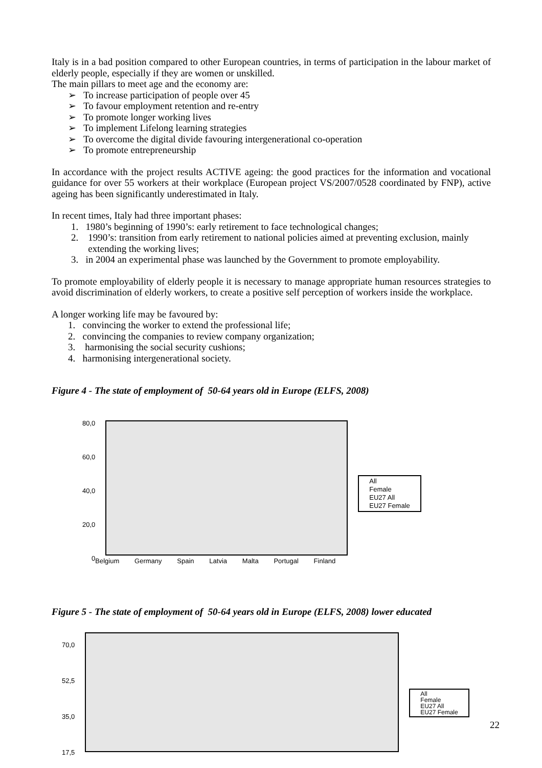Italy is in a bad position compared to other European countries, in terms of participation in the labour market of elderly people, especially if they are women or unskilled.
The main pillars to meet age and the economy are:
➢ To increase participation of people over 45
➢ To favour employment retention and re-entry
➢ To promote longer working lives
➢ To implement Lifelong learning strategies
➢ To overcome the digital divide favouring intergenerational co-operation
➢ To promote entrepreneurship
In accordance with the project results ACTIVE ageing: the good practices for the information and vocational guidance for over 55 workers at their workplace (European project VS/2007/0528 coordinated by FNP), active ageing has been significantly underestimated in Italy.
In recent times, Italy had three important phases:
1. 1980’s beginning of 1990’s: early retirement to face technological changes;
2. 1990’s: transition from early retirement to national policies aimed at preventing exclusion, mainly
extending the working lives;
3. in 2004 an experimental phase was launched by the Government to promote employability.
To promote employability of elderly people it is necessary to manage appropriate human resources strategies to avoid discrimination of elderly workers, to create a positive self perception of workers inside the workplace.
A longer working life may be favoured by:
1. convincing the worker to extend the professional life;
2. convincing the companies to review company organization;
3. harmonising the social security cushions;
4. harmonising intergenerational society.
Figure 4 - The state of employment of 50-64 years old in Europe (ELFS, 2008)
80,0
60,0
40,0
20,0
0
Belgium Germany Spain Latvia Malta Portugal Finland
All
Female
EU27 All
EU27 Female
Figure 5 - The state of employment of 50-64 years old in Europe (ELFS, 2008) lower educated
70,0
52,5
35,0
17,5
All
Female
EU27 All
EU27 Female
22